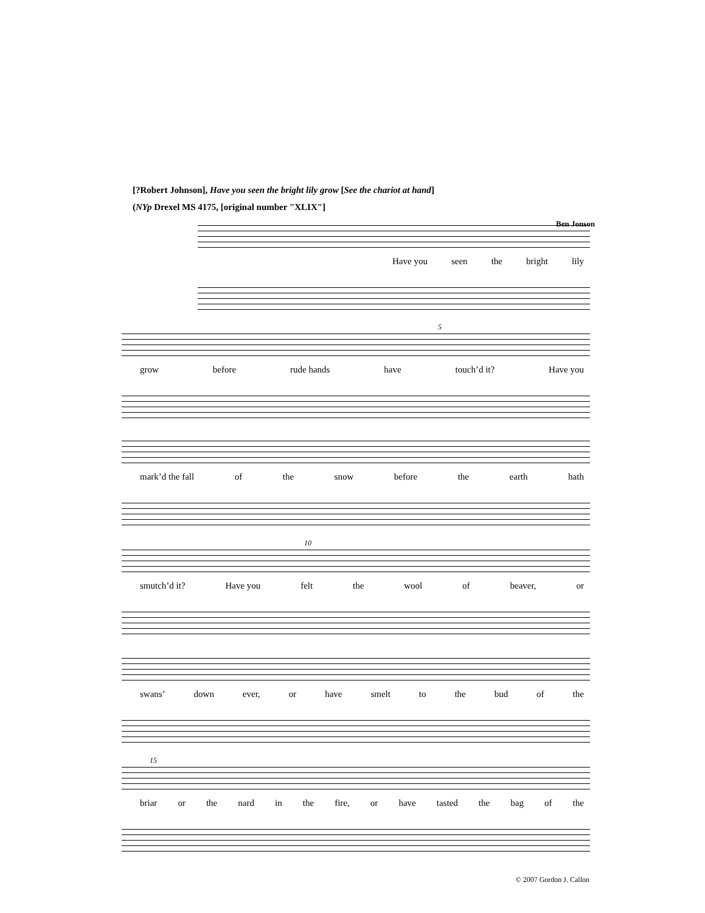[?Robert Johnson], Have you seen the bright lily grow [See the chariot at hand]
(NYp Drexel MS 4175, [original number "XLIX"]
Ben Jonson
Have you seen the bright lily
5
grow before rude hands have touch’d it? Have you
mark’d the fall of the snow before the earth hath
10
smutch’d it? Have you felt the wool of beaver, or
swans’ down ever, or have smelt to the bud of the
15
briar or the nard in the fire, or have tasted the bag of the
© 2007 Gordon J. Callon